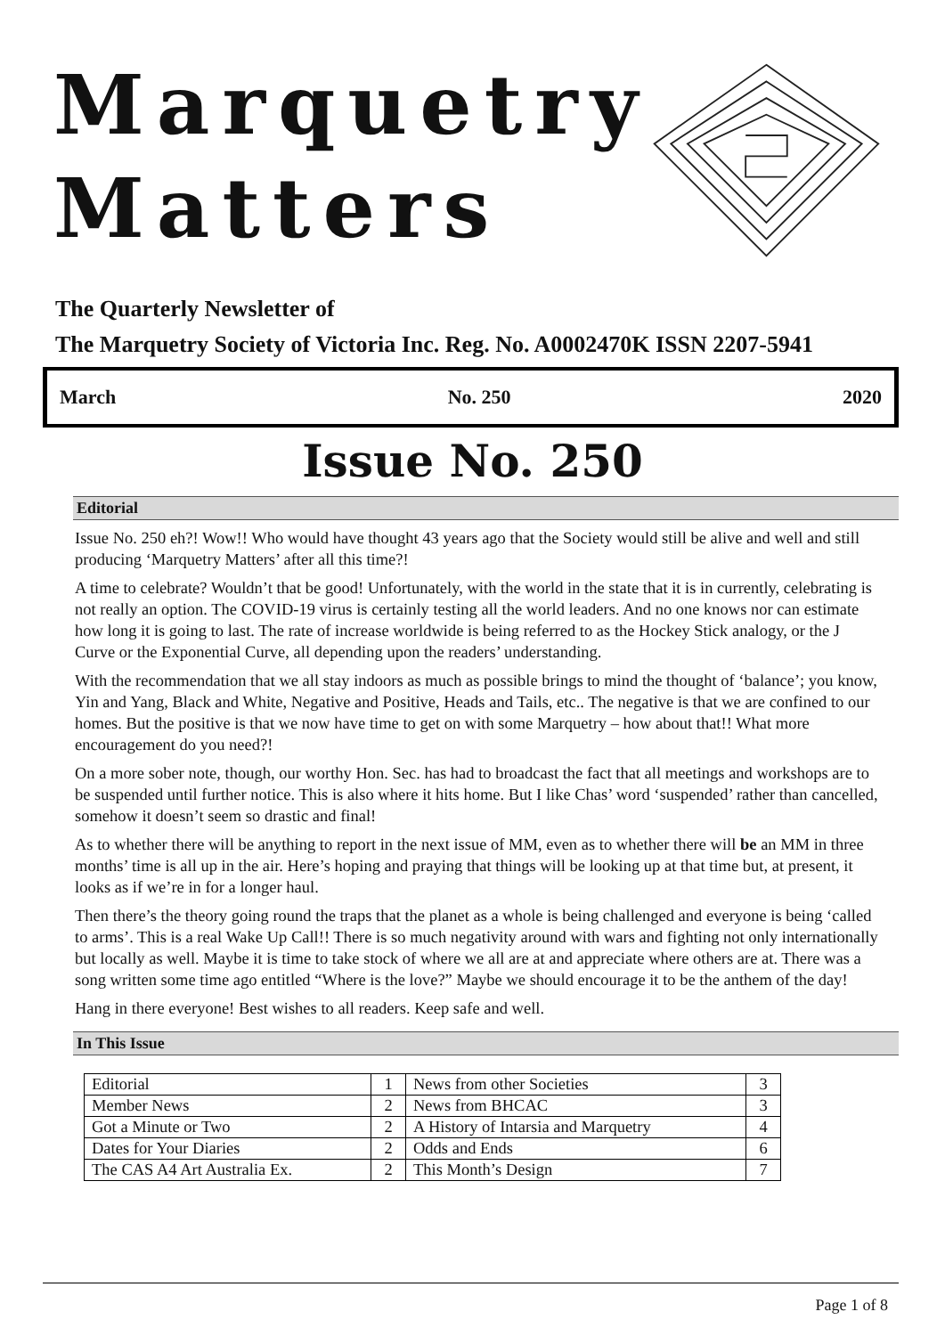Marquetry
Matters
The Quarterly Newsletter of
The Marquetry Society of Victoria Inc. Reg. No. A0002470K ISSN 2207-5941
March No. 250 2020
Issue No. 250
Editorial
Issue No. 250 eh?! Wow!! Who would have thought 43 years ago that the Society would still be alive and well and still producing ‘Marquetry Matters’ after all this time?!
A time to celebrate? Wouldn’t that be good! Unfortunately, with the world in the state that it is in currently, celebrating is not really an option. The COVID-19 virus is certainly testing all the world leaders. And no one knows nor can estimate how long it is going to last. The rate of increase worldwide is being referred to as the Hockey Stick analogy, or the J Curve or the Exponential Curve, all depending upon the readers’ understanding.
With the recommendation that we all stay indoors as much as possible brings to mind the thought of ‘balance’; you know, Yin and Yang, Black and White, Negative and Positive, Heads and Tails, etc.. The negative is that we are confined to our homes. But the positive is that we now have time to get on with some Marquetry – how about that!! What more encouragement do you need?!
On a more sober note, though, our worthy Hon. Sec. has had to broadcast the fact that all meetings and workshops are to be suspended until further notice. This is also where it hits home. But I like Chas’ word ‘suspended’ rather than cancelled, somehow it doesn’t seem so drastic and final!
As to whether there will be anything to report in the next issue of MM, even as to whether there will be an MM in three months’ time is all up in the air. Here’s hoping and praying that things will be looking up at that time but, at present, it looks as if we’re in for a longer haul.
Then there’s the theory going round the traps that the planet as a whole is being challenged and everyone is being ‘called to arms’. This is a real Wake Up Call!! There is so much negativity around with wars and fighting not only internationally but locally as well. Maybe it is time to take stock of where we all are at and appreciate where others are at. There was a song written some time ago entitled “Where is the love?” Maybe we should encourage it to be the anthem of the day!
Hang in there everyone! Best wishes to all readers. Keep safe and well.
In This Issue
| Editorial | 1 | News from other Societies | 3 |
| Member News | 2 | News from BHCAC | 3 |
| Got a Minute or Two | 2 | A History of Intarsia and Marquetry | 4 |
| Dates for Your Diaries | 2 | Odds and Ends | 6 |
| The CAS A4 Art Australia Ex. | 2 | This Month’s Design | 7 |
Page 1 of 8